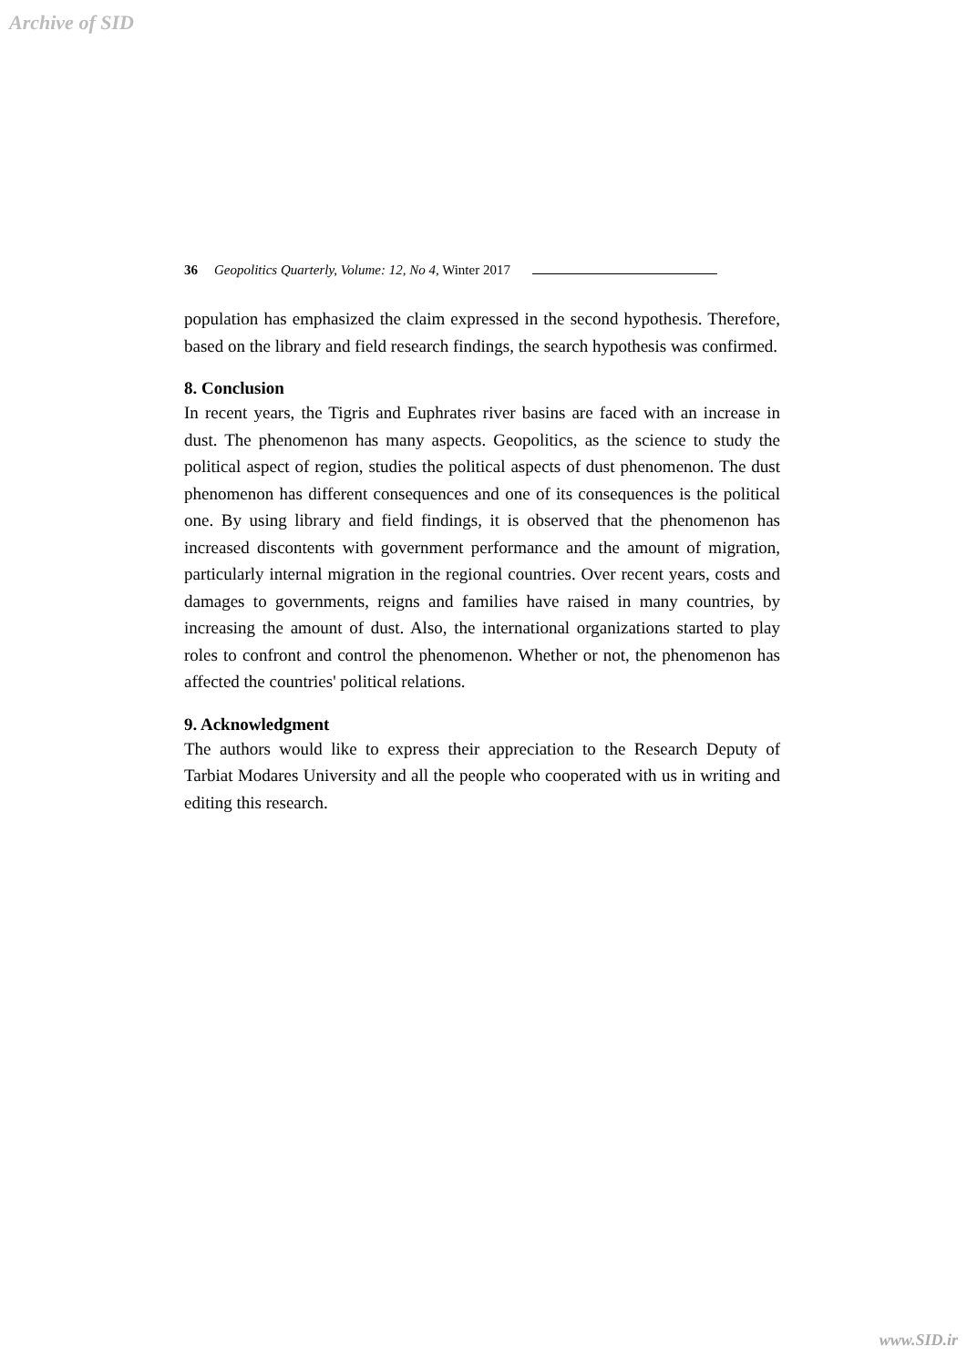Archive of SID
36 Geopolitics Quarterly, Volume: 12, No 4, Winter 2017
population has emphasized the claim expressed in the second hypothesis. Therefore, based on the library and field research findings, the search hypothesis was confirmed.
8. Conclusion
In recent years, the Tigris and Euphrates river basins are faced with an increase in dust. The phenomenon has many aspects. Geopolitics, as the science to study the political aspect of region, studies the political aspects of dust phenomenon. The dust phenomenon has different consequences and one of its consequences is the political one. By using library and field findings, it is observed that the phenomenon has increased discontents with government performance and the amount of migration, particularly internal migration in the regional countries. Over recent years, costs and damages to governments, reigns and families have raised in many countries, by increasing the amount of dust. Also, the international organizations started to play roles to confront and control the phenomenon. Whether or not, the phenomenon has affected the countries' political relations.
9. Acknowledgment
The authors would like to express their appreciation to the Research Deputy of Tarbiat Modares University and all the people who cooperated with us in writing and editing this research.
www.SID.ir